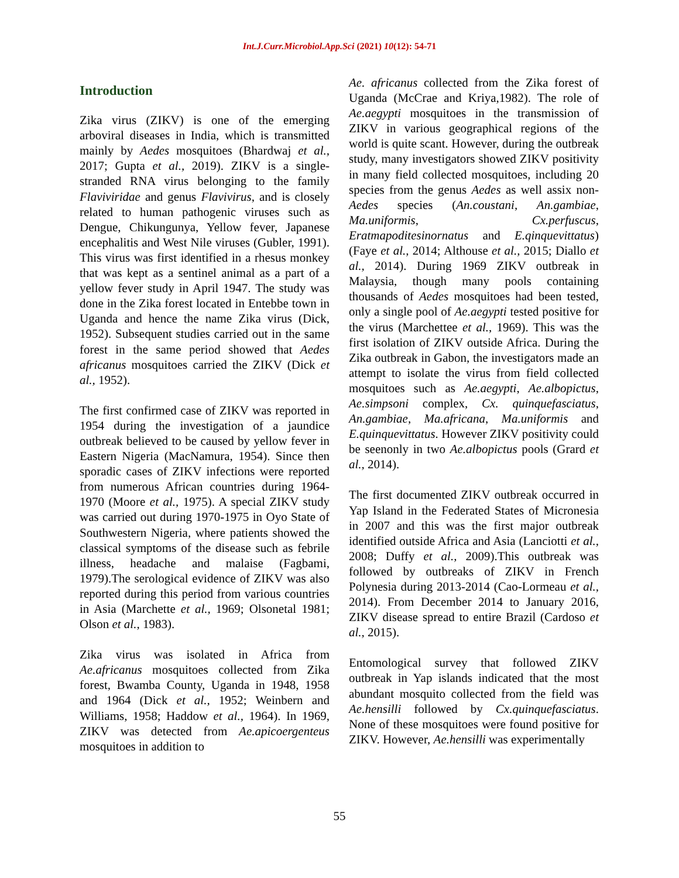Int.J.Curr.Microbiol.App.Sci (2021) 10(12): 54-71
Introduction
Zika virus (ZIKV) is one of the emerging arboviral diseases in India, which is transmitted mainly by Aedes mosquitoes (Bhardwaj et al., 2017; Gupta et al., 2019). ZIKV is a single-stranded RNA virus belonging to the family Flaviviridae and genus Flavivirus, and is closely related to human pathogenic viruses such as Dengue, Chikungunya, Yellow fever, Japanese encephalitis and West Nile viruses (Gubler, 1991). This virus was first identified in a rhesus monkey that was kept as a sentinel animal as a part of a yellow fever study in April 1947. The study was done in the Zika forest located in Entebbe town in Uganda and hence the name Zika virus (Dick, 1952). Subsequent studies carried out in the same forest in the same period showed that Aedes africanus mosquitoes carried the ZIKV (Dick et al., 1952).
The first confirmed case of ZIKV was reported in 1954 during the investigation of a jaundice outbreak believed to be caused by yellow fever in Eastern Nigeria (MacNamura, 1954). Since then sporadic cases of ZIKV infections were reported from numerous African countries during 1964-1970 (Moore et al., 1975). A special ZIKV study was carried out during 1970-1975 in Oyo State of Southwestern Nigeria, where patients showed the classical symptoms of the disease such as febrile illness, headache and malaise (Fagbami, 1979).The serological evidence of ZIKV was also reported during this period from various countries in Asia (Marchette et al., 1969; Olsonetal 1981; Olson et al., 1983).
Zika virus was isolated in Africa from Ae.africanus mosquitoes collected from Zika forest, Bwamba County, Uganda in 1948, 1958 and 1964 (Dick et al., 1952; Weinbern and Williams, 1958; Haddow et al., 1964). In 1969, ZIKV was detected from Ae.apicoergenteus mosquitoes in addition to
Ae. africanus collected from the Zika forest of Uganda (McCrae and Kriya,1982). The role of Ae.aegypti mosquitoes in the transmission of ZIKV in various geographical regions of the world is quite scant. However, during the outbreak study, many investigators showed ZIKV positivity in many field collected mosquitoes, including 20 species from the genus Aedes as well assix non-Aedes species (An.coustani, An.gambiae, Ma.uniformis, Cx.perfuscus, Eratmapoditesinornatus and E.qinquevittatus) (Faye et al., 2014; Althouse et al., 2015; Diallo et al., 2014). During 1969 ZIKV outbreak in Malaysia, though many pools containing thousands of Aedes mosquitoes had been tested, only a single pool of Ae.aegypti tested positive for the virus (Marchettee et al., 1969). This was the first isolation of ZIKV outside Africa. During the Zika outbreak in Gabon, the investigators made an attempt to isolate the virus from field collected mosquitoes such as Ae.aegypti, Ae.albopictus, Ae.simpsoni complex, Cx. quinquefasciatus, An.gambiae, Ma.africana, Ma.uniformis and E.quinquevittatus. However ZIKV positivity could be seenonly in two Ae.albopictus pools (Grard et al., 2014).
The first documented ZIKV outbreak occurred in Yap Island in the Federated States of Micronesia in 2007 and this was the first major outbreak identified outside Africa and Asia (Lanciotti et al., 2008; Duffy et al., 2009).This outbreak was followed by outbreaks of ZIKV in French Polynesia during 2013-2014 (Cao-Lormeau et al., 2014). From December 2014 to January 2016, ZIKV disease spread to entire Brazil (Cardoso et al., 2015).
Entomological survey that followed ZIKV outbreak in Yap islands indicated that the most abundant mosquito collected from the field was Ae.hensilli followed by Cx.quinquefasciatus. None of these mosquitoes were found positive for ZIKV. However, Ae.hensilli was experimentally
55